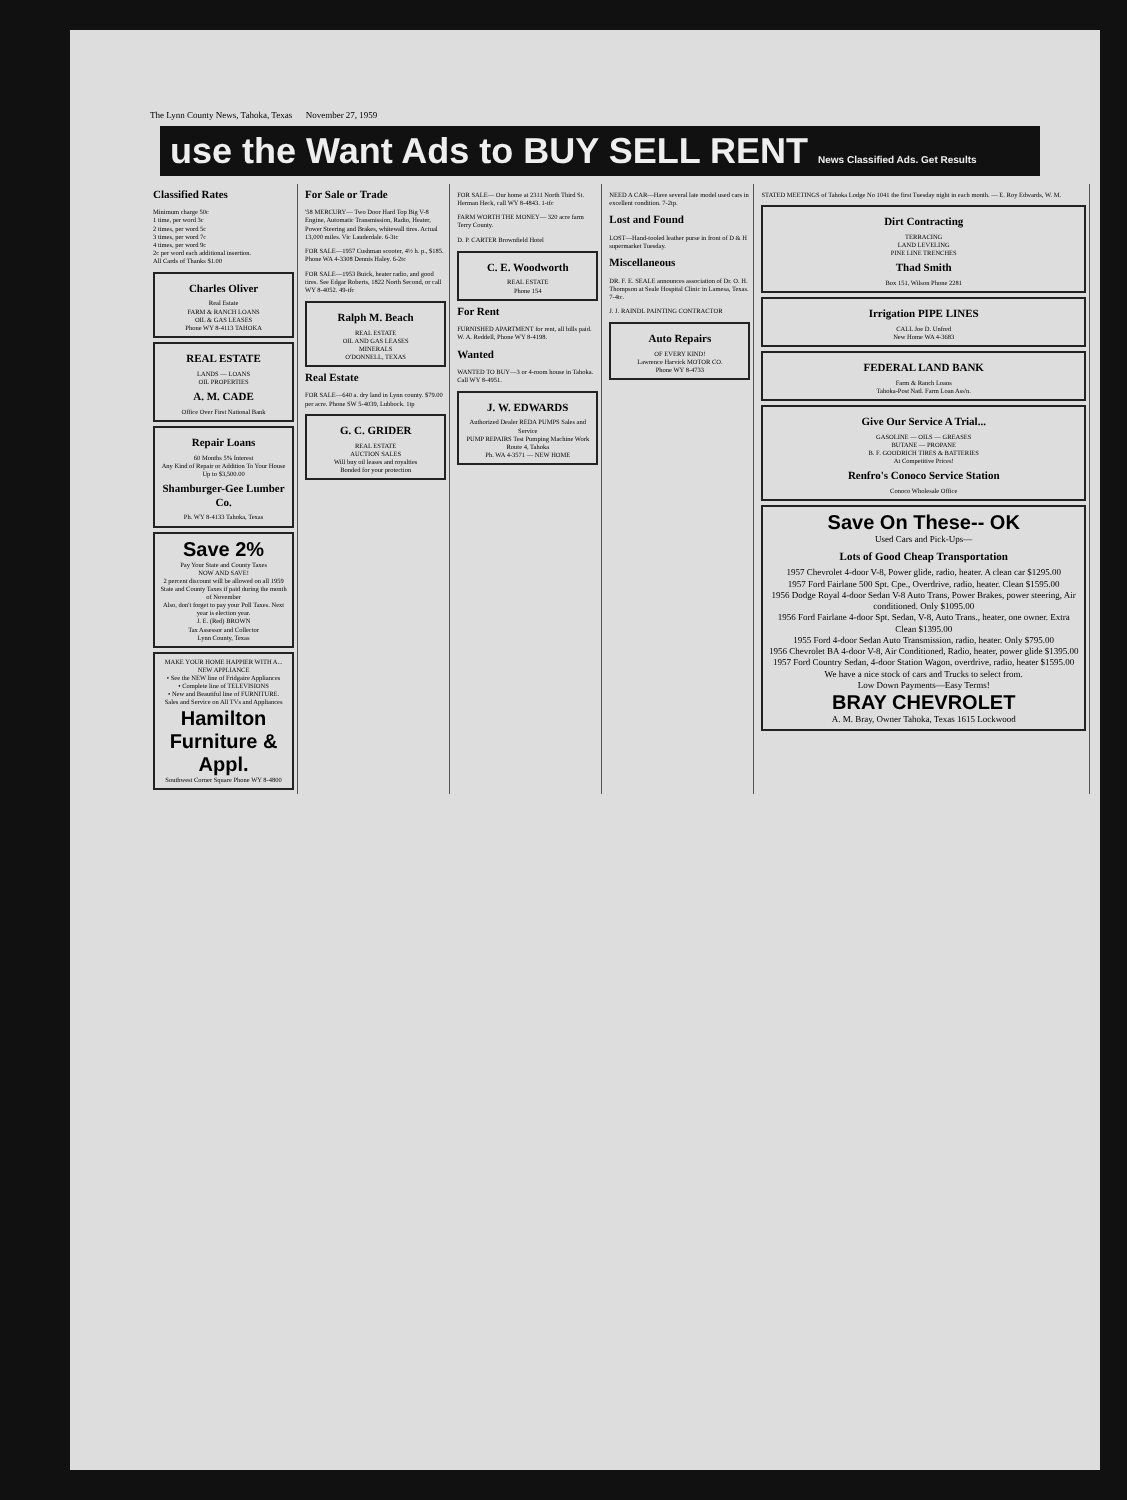The Lynn County News, Tahoka, Texas November 27, 1959
use the Want Ads to BUY SELL RENT News Classified Ads. Get Results
Classified Rates
Minimum charge 50c
1 time, per word 3c
2 times, per word 5c
3 times, per word 7c
4 times, per word 9c
2c per word each additional insertion.
All Cards of Thanks $1.00
Charles Oliver
Real Estate
FARM & RANCH LOANS
OIL & GAS LEASES
Phone WY 8-4113 TAHOKA
REAL ESTATE
LANDS — LOANS
OIL PROPERTIES
A. M. CADE
Office Over First National Bank
Repair Loans
60 Months 5% Interest
Any Kind of Repair or Addition To Your House Up to $3,500.00
Shamburger-Gee Lumber Co.
Ph. WY 8-4133 Tahoka, Texas
Save 2%
Pay Your State and County Taxes
NOW AND SAVE!
2 percent discount will be allowed on all 1959 State and County Taxes if paid during the month of November
Also, don't forget to pay your Poll Taxes. Next year is election year.
J. E. (Red) BROWN
Tax Assessor and Collector
Lynn County, Texas
MAKE YOUR HOME HAPPIER WITH A... NEW APPLIANCE
• See the NEW line of Fridgaire Appliances
• Complete line of TELEVISIONS
• New and Beautiful line of FURNITURE.
Sales and Service on All TVs and Appliances
Hamilton Furniture & Appl.
Southwest Corner Square Phone WY 8-4800
For Sale or Trade
'58 MERCURY— Two Door Hard Top Big V-8 Engine, Automatic Transmission, Radio, Heater, Power Steering and Brakes, whitewall tires. Actual 13,000 miles. Vic Lauderdale. 6-3tc
FOR SALE—1957 Cushman scooter, 4½ h. p., $185. Phone WA 4-3308 Dennis Haley. 6-2tc
FOR SALE—1953 Buick, heater radio, and good tires. See Edgar Roberts, 1822 North Second, or call WY 8-4052. 49-tfc
Ralph M. Beach
REAL ESTATE
OIL AND GAS LEASES
MINERALS
O'DONNELL, TEXAS
Real Estate
FOR SALE—640 a. dry land in Lynn county. $79.00 per acre. Phone SW 5-4039, Lubbock. 1tp
G. C. GRIDER
REAL ESTATE
AUCTION SALES
Will buy oil leases and royalties
Bonded for your protection
FOR SALE— Our home at 2311 North Third St. Herman Heck, call WY 8-4843. 1-tfc
FARM WORTH THE MONEY— 320 acre farm Terry County.
D. P. CARTER Brownfield Hotel
C. E. Woodworth
REAL ESTATE
Phone 154
For Rent
FURNISHED APARTMENT for rent, all bills paid. W. A. Reddell, Phone WY 8-4198.
Wanted
WANTED TO BUY—3 or 4-room house in Tahoka. Call WY 8-4951.
J. W. EDWARDS
Authorized Dealer REDA PUMPS Sales and Service
PUMP REPAIRS Test Pumping Machine Work
Route 4, Tahoka
Ph. WA 4-3571 — NEW HOME
NEED A CAR—Have several late model used cars in excellent condition. 7-2tp.
Lost and Found
LOST—Hand-tooled leather purse in front of D & H supermarket Tuesday.
Miscellaneous
DR. F. E. SEALE announces association of Dr. O. H. Thompson at Seale Hospital Clinic in Lamesa, Texas. 7-4tc.
J. J. RAINDL PAINTING CONTRACTOR
Auto Repairs
OF EVERY KIND!
Lawrence Harvick MOTOR CO.
Phone WY 8-4733
STATED MEETINGS of Tahoka Lodge No 1041 the first Tuesday night in each month. — E. Roy Edwards, W. M.
Dirt Contracting
TERRACING
LAND LEVELING
PINE LINE TRENCHES
Thad Smith
Box 151, Wilson Phone 2281
Irrigation PIPE LINES
CALL Joe D. Unfred
New Home WA 4-3683
FEDERAL LAND BANK
Farm & Ranch Loans
Tahoka-Post Natl. Farm Loan Ass'n.
Give Our Service A Trial...
GASOLINE — OILS — GREASES
BUTANE — PROPANE
B. F. GOODRICH TIRES & BATTERIES
At Competitive Prices!
Renfro's Conoco Service Station
Conoco Wholesale Office
Save On These-- OK
Used Cars and Pick-Ups—
Lots of Good Cheap Transportation
1957 Chevrolet 4-door V-8, Power glide, radio, heater. A clean car $1295.00
1957 Ford Fairlane 500 Spt. Cpe., Overdrive, radio, heater. Clean $1595.00
1956 Dodge Royal 4-door Sedan V-8 Auto Trans, Power Brakes, power steering, Air conditioned. Only $1095.00
1956 Ford Fairlane 4-door Spt. Sedan, V-8, Auto Trans., heater, one owner. Extra Clean $1395.00
1955 Ford 4-door Sedan Auto Transmission, radio, heater. Only $795.00
1956 Chevrolet BA 4-door V-8, Air Conditioned, Radio, heater, power glide $1395.00
1957 Ford Country Sedan, 4-door Station Wagon, overdrive, radio, heater $1595.00
We have a nice stock of cars and Trucks to select from.
Low Down Payments—Easy Terms!
BRAY CHEVROLET
A. M. Bray, Owner Tahoka, Texas 1615 Lockwood